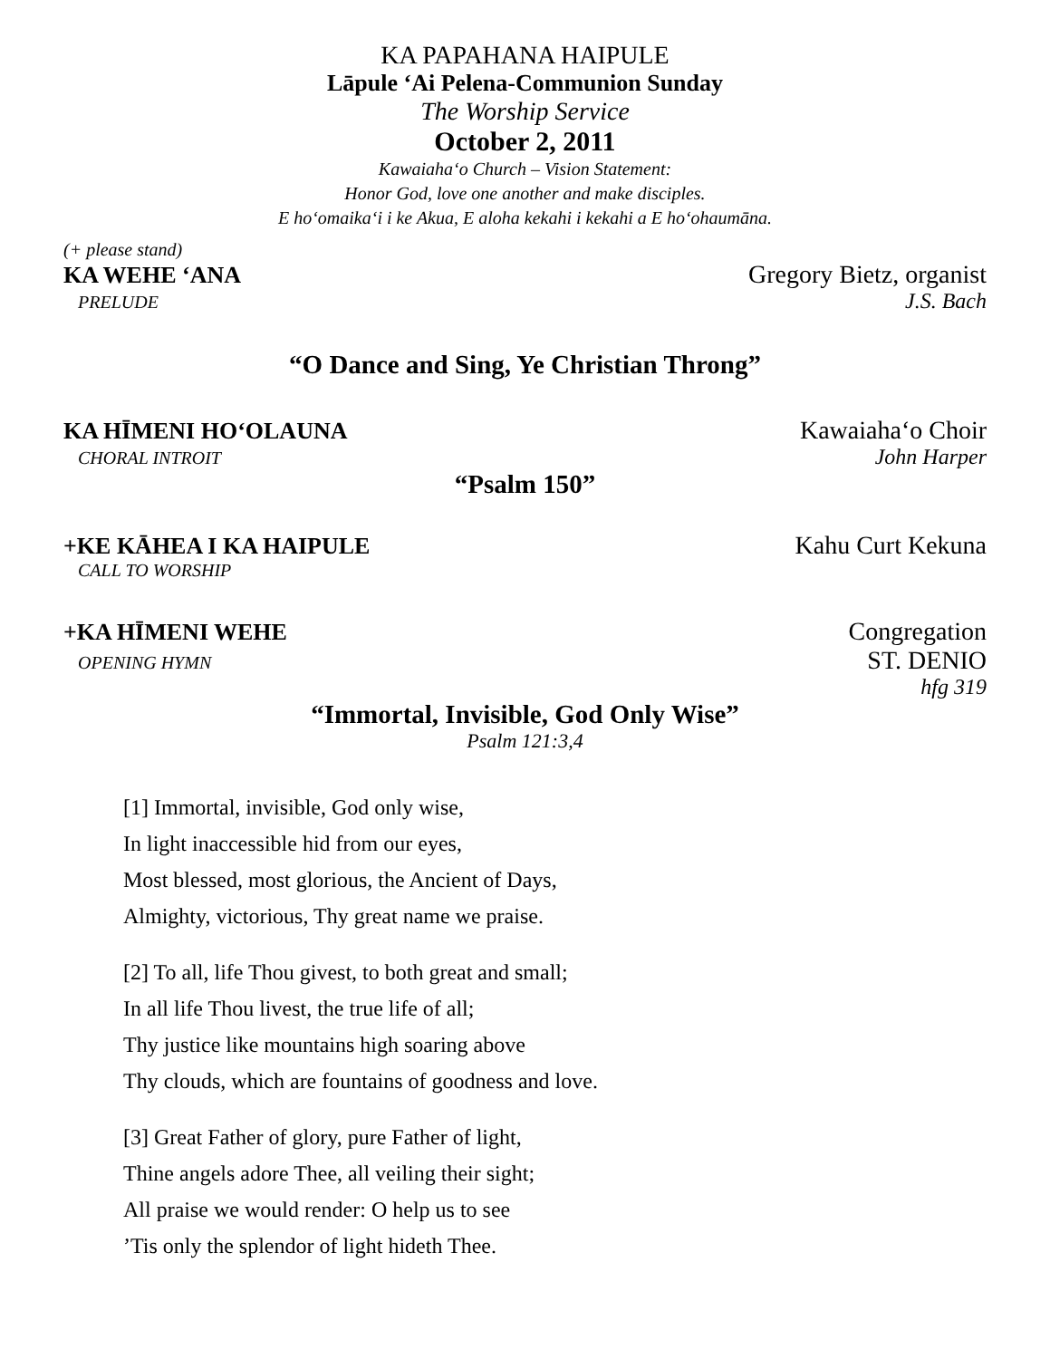KA PAPAHANA HAIPULE
Lāpule ‘Ai Pelena-Communion Sunday
The Worship Service
October 2, 2011
Kawaiahaʻo Church – Vision Statement:
Honor God, love one another and make disciples.
E hoʻomaikaʻi i ke Akua, E aloha kekahi i kekahi a E hoʻohaumāna.
(+ please stand)
KA WEHE ‘ANA Gregory Bietz, organist
PRELUDE J.S. Bach
“O Dance and Sing, Ye Christian Throng”
KA HĪMENI HOʻOLAUNA Kawaiahaʻo Choir
CHORAL INTROIT John Harper
“Psalm 150”
+KE KĀHEA I KA HAIPULE Kahu Curt Kekuna
CALL TO WORSHIP
+KA HĪMENI WEHE Congregation
OPENING HYMN ST. DENIO
hfg 319
“Immortal, Invisible, God Only Wise”
Psalm 121:3,4
[1] Immortal, invisible, God only wise,
In light inaccessible hid from our eyes,
Most blessed, most glorious, the Ancient of Days,
Almighty, victorious, Thy great name we praise.
[2] To all, life Thou givest, to both great and small;
In all life Thou livest, the true life of all;
Thy justice like mountains high soaring above
Thy clouds, which are fountains of goodness and love.
[3] Great Father of glory, pure Father of light,
Thine angels adore Thee, all veiling their sight;
All praise we would render: O help us to see
’Tis only the splendor of light hideth Thee.